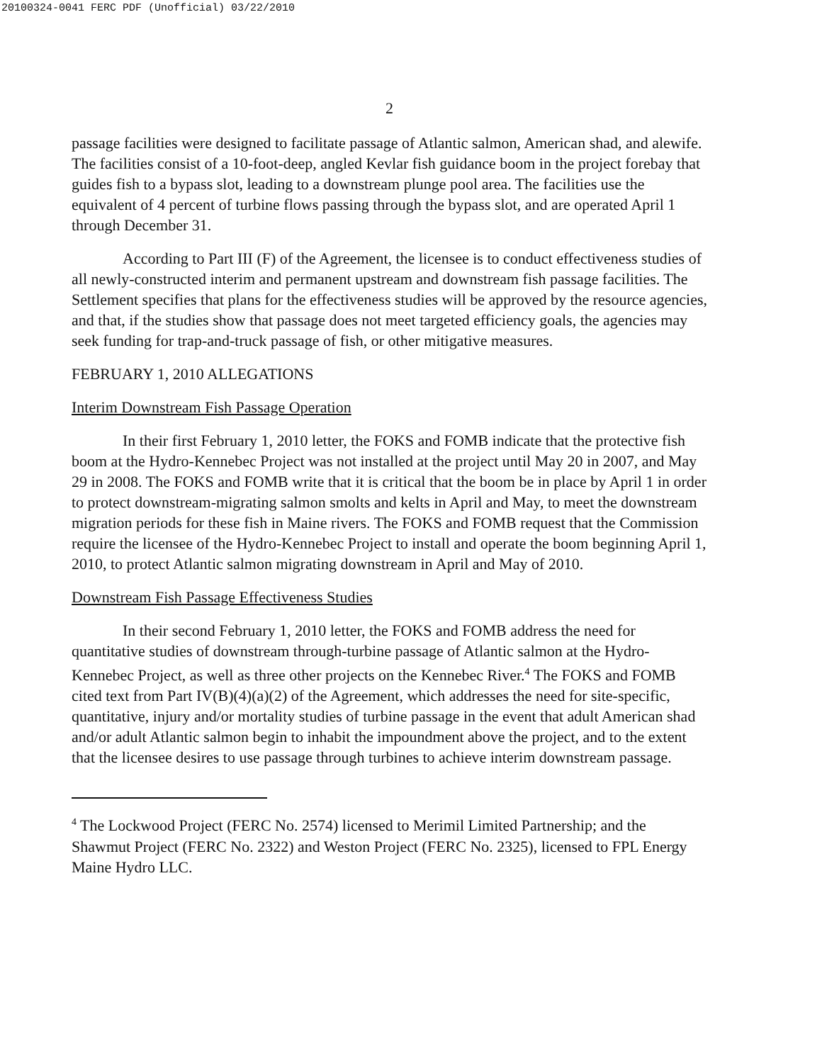20100324-0041 FERC PDF (Unofficial) 03/22/2010
2
passage facilities were designed to facilitate passage of Atlantic salmon, American shad, and alewife. The facilities consist of a 10-foot-deep, angled Kevlar fish guidance boom in the project forebay that guides fish to a bypass slot, leading to a downstream plunge pool area. The facilities use the equivalent of 4 percent of turbine flows passing through the bypass slot, and are operated April 1 through December 31.
According to Part III (F) of the Agreement, the licensee is to conduct effectiveness studies of all newly-constructed interim and permanent upstream and downstream fish passage facilities. The Settlement specifies that plans for the effectiveness studies will be approved by the resource agencies, and that, if the studies show that passage does not meet targeted efficiency goals, the agencies may seek funding for trap-and-truck passage of fish, or other mitigative measures.
FEBRUARY 1, 2010 ALLEGATIONS
Interim Downstream Fish Passage Operation
In their first February 1, 2010 letter, the FOKS and FOMB indicate that the protective fish boom at the Hydro-Kennebec Project was not installed at the project until May 20 in 2007, and May 29 in 2008. The FOKS and FOMB write that it is critical that the boom be in place by April 1 in order to protect downstream-migrating salmon smolts and kelts in April and May, to meet the downstream migration periods for these fish in Maine rivers. The FOKS and FOMB request that the Commission require the licensee of the Hydro-Kennebec Project to install and operate the boom beginning April 1, 2010, to protect Atlantic salmon migrating downstream in April and May of 2010.
Downstream Fish Passage Effectiveness Studies
In their second February 1, 2010 letter, the FOKS and FOMB address the need for quantitative studies of downstream through-turbine passage of Atlantic salmon at the Hydro-Kennebec Project, as well as three other projects on the Kennebec River.<sup>4</sup> The FOKS and FOMB cited text from Part IV(B)(4)(a)(2) of the Agreement, which addresses the need for site-specific, quantitative, injury and/or mortality studies of turbine passage in the event that adult American shad and/or adult Atlantic salmon begin to inhabit the impoundment above the project, and to the extent that the licensee desires to use passage through turbines to achieve interim downstream passage.
<sup>4</sup> The Lockwood Project (FERC No. 2574) licensed to Merimil Limited Partnership; and the Shawmut Project (FERC No. 2322) and Weston Project (FERC No. 2325), licensed to FPL Energy Maine Hydro LLC.